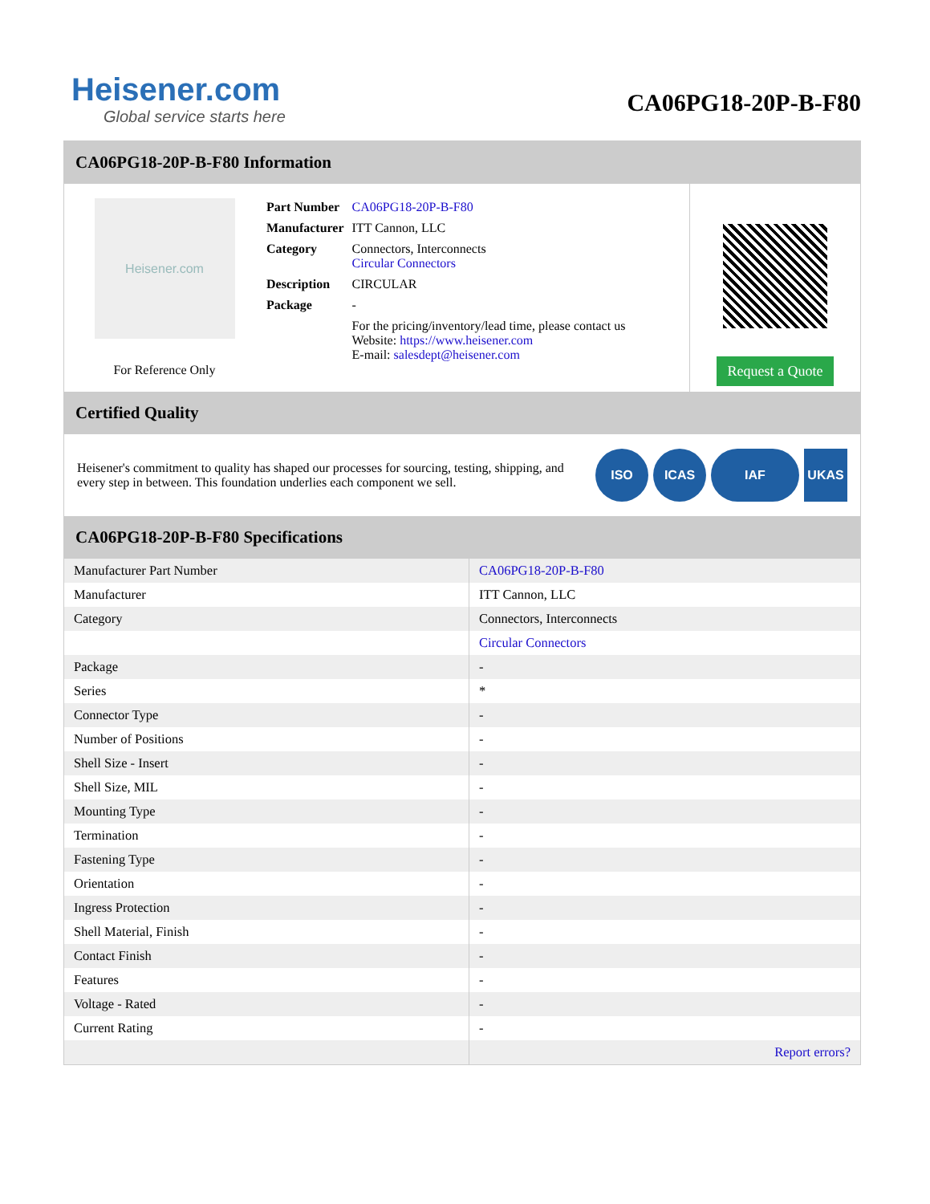Heisener.com
Global service starts here
CA06PG18-20P-B-F80
CA06PG18-20P-B-F80 Information
Heisener.com
For Reference Only
| Part Number | CA06PG18-20P-B-F80 |
| Manufacturer | ITT Cannon, LLC |
| Category | Connectors, Interconnects Circular Connectors |
| Description | CIRCULAR |
| Package | - |
| | For the pricing/inventory/lead time, please contact us Website: https://www.heisener.com E-mail: salesdept@heisener.com |
Request a Quote
Certified Quality
Heisener's commitment to quality has shaped our processes for sourcing, testing, shipping, and every step in between. This foundation underlies each component we sell.
ISO ICAS IAF UKAS
CA06PG18-20P-B-F80 Specifications
| Manufacturer Part Number | CA06PG18-20P-B-F80 |
| Manufacturer | ITT Cannon, LLC |
| Category | Connectors, Interconnects |
| | Circular Connectors |
| Package | - |
| Series | * |
| Connector Type | - |
| Number of Positions | - |
| Shell Size - Insert | - |
| Shell Size, MIL | - |
| Mounting Type | - |
| Termination | - |
| Fastening Type | - |
| Orientation | - |
| Ingress Protection | - |
| Shell Material, Finish | - |
| Contact Finish | - |
| Features | - |
| Voltage - Rated | - |
| Current Rating | - |
| | Report errors? |